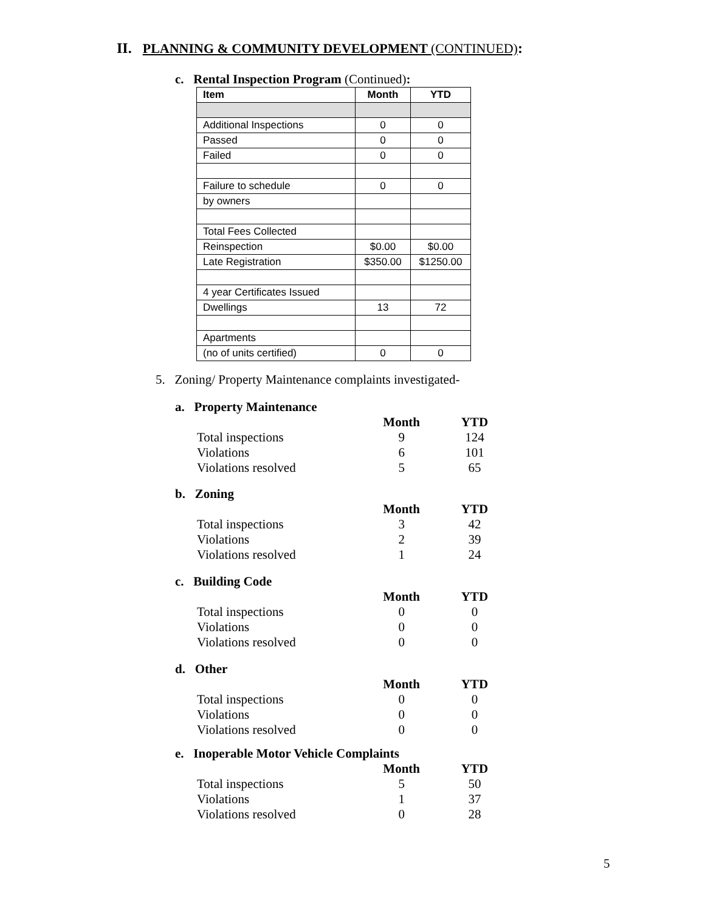II. PLANNING & COMMUNITY DEVELOPMENT (CONTINUED):
c. Rental Inspection Program (Continued):
| Item | Month | YTD |
| --- | --- | --- |
| Additional Inspections | 0 | 0 |
| Passed | 0 | 0 |
| Failed | 0 | 0 |
| Failure to schedule | 0 | 0 |
| by owners | | |
| Total Fees Collected | | |
| Reinspection | $0.00 | $0.00 |
| Late Registration | $350.00 | $1250.00 |
| 4 year Certificates Issued | | |
| Dwellings | 13 | 72 |
| Apartments | | |
| (no of units certified) | 0 | 0 |
5. Zoning/ Property Maintenance complaints investigated-
a. Property Maintenance
| | Month | YTD |
| Total inspections | 9 | 124 |
| Violations | 6 | 101 |
| Violations resolved | 5 | 65 |
b. Zoning
| | Month | YTD |
| Total inspections | 3 | 42 |
| Violations | 2 | 39 |
| Violations resolved | 1 | 24 |
c. Building Code
| | Month | YTD |
| Total inspections | 0 | 0 |
| Violations | 0 | 0 |
| Violations resolved | 0 | 0 |
d. Other
| | Month | YTD |
| Total inspections | 0 | 0 |
| Violations | 0 | 0 |
| Violations resolved | 0 | 0 |
e. Inoperable Motor Vehicle Complaints
| | Month | YTD |
| Total inspections | 5 | 50 |
| Violations | 1 | 37 |
| Violations resolved | 0 | 28 |
5